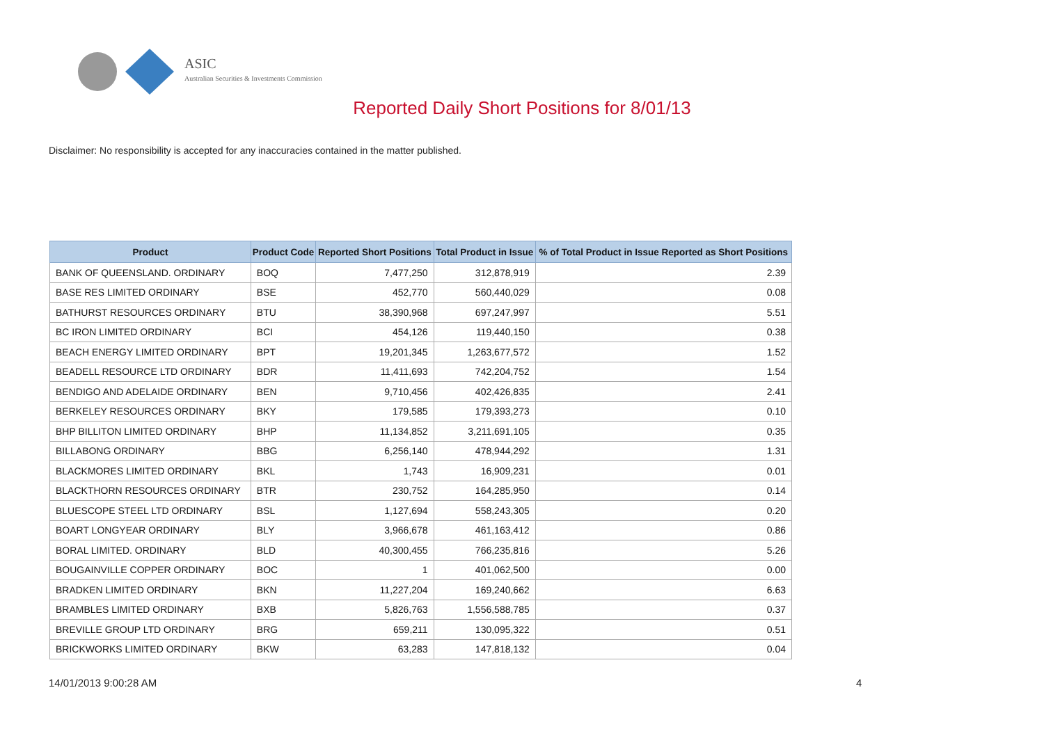ASIC
Australian Securities & Investments Commission
Reported Daily Short Positions for 8/01/13
Disclaimer: No responsibility is accepted for any inaccuracies contained in the matter published.
| Product | Product Code | Reported Short Positions | Total Product in Issue | % of Total Product in Issue Reported as Short Positions |
| --- | --- | --- | --- | --- |
| BANK OF QUEENSLAND. ORDINARY | BOQ | 7,477,250 | 312,878,919 | 2.39 |
| BASE RES LIMITED ORDINARY | BSE | 452,770 | 560,440,029 | 0.08 |
| BATHURST RESOURCES ORDINARY | BTU | 38,390,968 | 697,247,997 | 5.51 |
| BC IRON LIMITED ORDINARY | BCI | 454,126 | 119,440,150 | 0.38 |
| BEACH ENERGY LIMITED ORDINARY | BPT | 19,201,345 | 1,263,677,572 | 1.52 |
| BEADELL RESOURCE LTD ORDINARY | BDR | 11,411,693 | 742,204,752 | 1.54 |
| BENDIGO AND ADELAIDE ORDINARY | BEN | 9,710,456 | 402,426,835 | 2.41 |
| BERKELEY RESOURCES ORDINARY | BKY | 179,585 | 179,393,273 | 0.10 |
| BHP BILLITON LIMITED ORDINARY | BHP | 11,134,852 | 3,211,691,105 | 0.35 |
| BILLABONG ORDINARY | BBG | 6,256,140 | 478,944,292 | 1.31 |
| BLACKMORES LIMITED ORDINARY | BKL | 1,743 | 16,909,231 | 0.01 |
| BLACKTHORN RESOURCES ORDINARY | BTR | 230,752 | 164,285,950 | 0.14 |
| BLUESCOPE STEEL LTD ORDINARY | BSL | 1,127,694 | 558,243,305 | 0.20 |
| BOART LONGYEAR ORDINARY | BLY | 3,966,678 | 461,163,412 | 0.86 |
| BORAL LIMITED. ORDINARY | BLD | 40,300,455 | 766,235,816 | 5.26 |
| BOUGAINVILLE COPPER ORDINARY | BOC | 1 | 401,062,500 | 0.00 |
| BRADKEN LIMITED ORDINARY | BKN | 11,227,204 | 169,240,662 | 6.63 |
| BRAMBLES LIMITED ORDINARY | BXB | 5,826,763 | 1,556,588,785 | 0.37 |
| BREVILLE GROUP LTD ORDINARY | BRG | 659,211 | 130,095,322 | 0.51 |
| BRICKWORKS LIMITED ORDINARY | BKW | 63,283 | 147,818,132 | 0.04 |
14/01/2013 9:00:28 AM 4